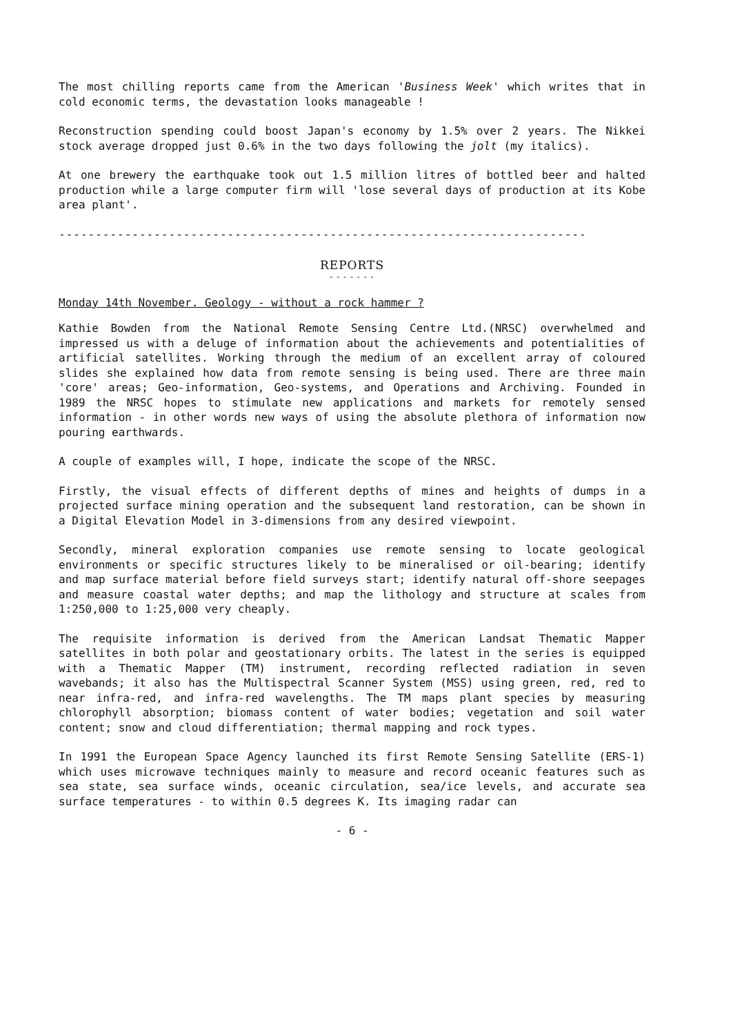The most chilling reports came from the American 'Business Week' which writes that in cold economic terms, the devastation looks manageable !
Reconstruction spending could boost Japan's economy by 1.5% over 2 years. The Nikkei stock average dropped just 0.6% in the two days following the jolt (my italics).
At one brewery the earthquake took out 1.5 million litres of bottled beer and halted production while a large computer firm will 'lose several days of production at its Kobe area plant'.
------------------------------------------------------------------------
REPORTS
- - - - - - -
Monday 14th November. Geology - without a rock hammer ?
Kathie Bowden from the National Remote Sensing Centre Ltd.(NRSC) overwhelmed and impressed us with a deluge of information about the achievements and potentialities of artificial satellites. Working through the medium of an excellent array of coloured slides she explained how data from remote sensing is being used. There are three main 'core' areas; Geo-information, Geo-systems, and Operations and Archiving. Founded in 1989 the NRSC hopes to stimulate new applications and markets for remotely sensed information - in other words new ways of using the absolute plethora of information now pouring earthwards.
A couple of examples will, I hope, indicate the scope of the NRSC.
Firstly, the visual effects of different depths of mines and heights of dumps in a projected surface mining operation and the subsequent land restoration, can be shown in a Digital Elevation Model in 3-dimensions from any desired viewpoint.
Secondly, mineral exploration companies use remote sensing to locate geological environments or specific structures likely to be mineralised or oil-bearing; identify and map surface material before field surveys start; identify natural off-shore seepages and measure coastal water depths; and map the lithology and structure at scales from 1:250,000 to 1:25,000 very cheaply.
The requisite information is derived from the American Landsat Thematic Mapper satellites in both polar and geostationary orbits. The latest in the series is equipped with a Thematic Mapper (TM) instrument, recording reflected radiation in seven wavebands; it also has the Multispectral Scanner System (MSS) using green, red, red to near infra-red, and infra-red wavelengths. The TM maps plant species by measuring chlorophyll absorption; biomass content of water bodies; vegetation and soil water content; snow and cloud differentiation; thermal mapping and rock types.
In 1991 the European Space Agency launched its first Remote Sensing Satellite (ERS-1) which uses microwave techniques mainly to measure and record oceanic features such as sea state, sea surface winds, oceanic circulation, sea/ice levels, and accurate sea surface temperatures - to within 0.5 degrees K. Its imaging radar can
- 6 -